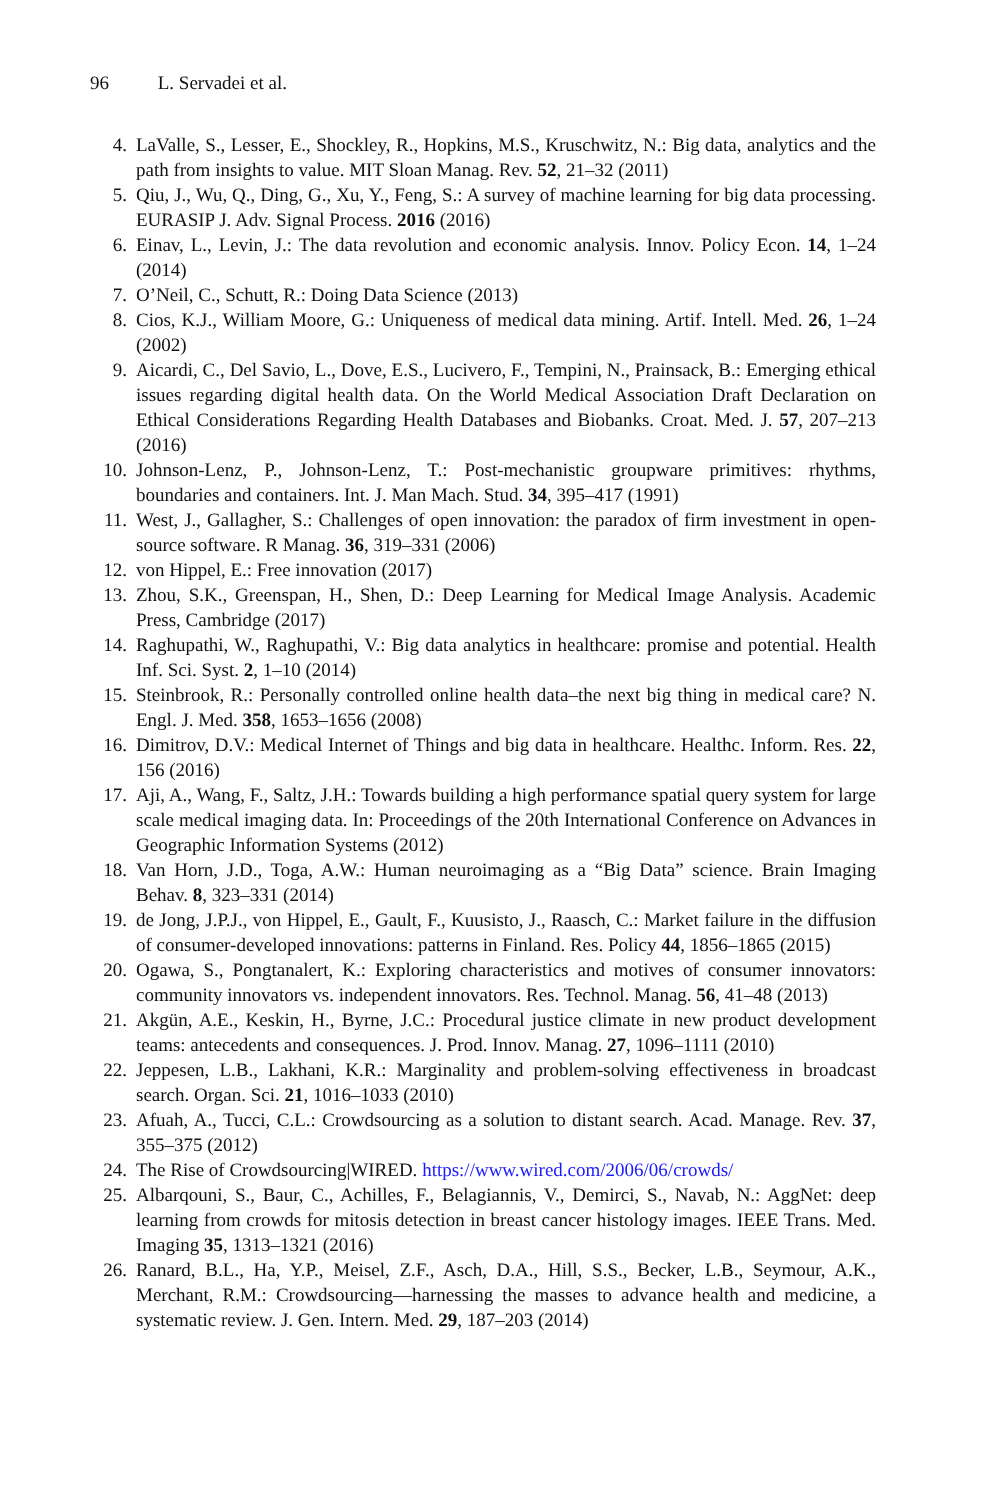96 L. Servadei et al.
4. LaValle, S., Lesser, E., Shockley, R., Hopkins, M.S., Kruschwitz, N.: Big data, analytics and the path from insights to value. MIT Sloan Manag. Rev. 52, 21–32 (2011)
5. Qiu, J., Wu, Q., Ding, G., Xu, Y., Feng, S.: A survey of machine learning for big data processing. EURASIP J. Adv. Signal Process. 2016 (2016)
6. Einav, L., Levin, J.: The data revolution and economic analysis. Innov. Policy Econ. 14, 1–24 (2014)
7. O’Neil, C., Schutt, R.: Doing Data Science (2013)
8. Cios, K.J., William Moore, G.: Uniqueness of medical data mining. Artif. Intell. Med. 26, 1–24 (2002)
9. Aicardi, C., Del Savio, L., Dove, E.S., Lucivero, F., Tempini, N., Prainsack, B.: Emerging ethical issues regarding digital health data. On the World Medical Association Draft Declaration on Ethical Considerations Regarding Health Databases and Biobanks. Croat. Med. J. 57, 207–213 (2016)
10. Johnson-Lenz, P., Johnson-Lenz, T.: Post-mechanistic groupware primitives: rhythms, boundaries and containers. Int. J. Man Mach. Stud. 34, 395–417 (1991)
11. West, J., Gallagher, S.: Challenges of open innovation: the paradox of firm investment in open-source software. R Manag. 36, 319–331 (2006)
12. von Hippel, E.: Free innovation (2017)
13. Zhou, S.K., Greenspan, H., Shen, D.: Deep Learning for Medical Image Analysis. Academic Press, Cambridge (2017)
14. Raghupathi, W., Raghupathi, V.: Big data analytics in healthcare: promise and potential. Health Inf. Sci. Syst. 2, 1–10 (2014)
15. Steinbrook, R.: Personally controlled online health data–the next big thing in medical care? N. Engl. J. Med. 358, 1653–1656 (2008)
16. Dimitrov, D.V.: Medical Internet of Things and big data in healthcare. Healthc. Inform. Res. 22, 156 (2016)
17. Aji, A., Wang, F., Saltz, J.H.: Towards building a high performance spatial query system for large scale medical imaging data. In: Proceedings of the 20th International Conference on Advances in Geographic Information Systems (2012)
18. Van Horn, J.D., Toga, A.W.: Human neuroimaging as a “Big Data” science. Brain Imaging Behav. 8, 323–331 (2014)
19. de Jong, J.P.J., von Hippel, E., Gault, F., Kuusisto, J., Raasch, C.: Market failure in the diffusion of consumer-developed innovations: patterns in Finland. Res. Policy 44, 1856–1865 (2015)
20. Ogawa, S., Pongtanalert, K.: Exploring characteristics and motives of consumer innovators: community innovators vs. independent innovators. Res. Technol. Manag. 56, 41–48 (2013)
21. Akgün, A.E., Keskin, H., Byrne, J.C.: Procedural justice climate in new product development teams: antecedents and consequences. J. Prod. Innov. Manag. 27, 1096–1111 (2010)
22. Jeppesen, L.B., Lakhani, K.R.: Marginality and problem-solving effectiveness in broadcast search. Organ. Sci. 21, 1016–1033 (2010)
23. Afuah, A., Tucci, C.L.: Crowdsourcing as a solution to distant search. Acad. Manage. Rev. 37, 355–375 (2012)
24. The Rise of Crowdsourcing|WIRED. https://www.wired.com/2006/06/crowds/
25. Albarqouni, S., Baur, C., Achilles, F., Belagiannis, V., Demirci, S., Navab, N.: AggNet: deep learning from crowds for mitosis detection in breast cancer histology images. IEEE Trans. Med. Imaging 35, 1313–1321 (2016)
26. Ranard, B.L., Ha, Y.P., Meisel, Z.F., Asch, D.A., Hill, S.S., Becker, L.B., Seymour, A.K., Merchant, R.M.: Crowdsourcing—harnessing the masses to advance health and medicine, a systematic review. J. Gen. Intern. Med. 29, 187–203 (2014)